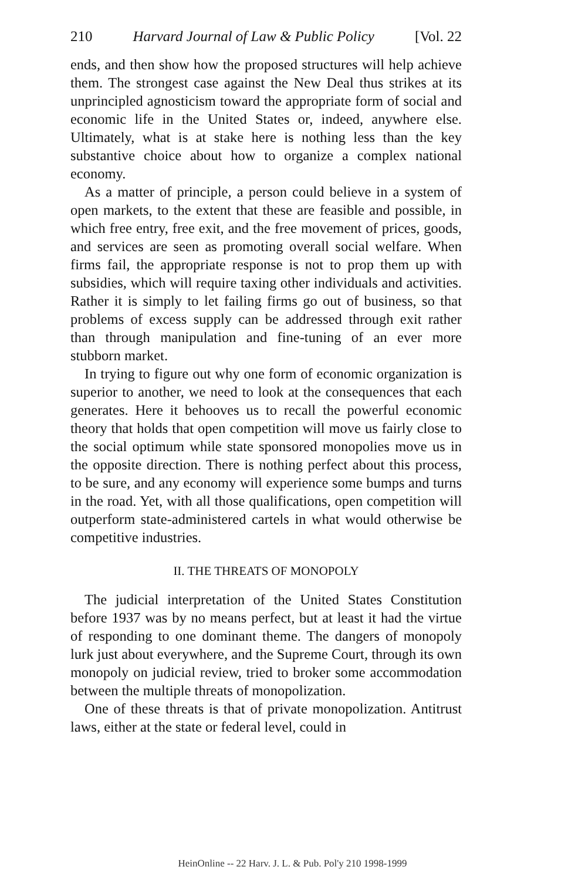210 Harvard Journal of Law & Public Policy [Vol. 22
ends, and then show how the proposed structures will help achieve them. The strongest case against the New Deal thus strikes at its unprincipled agnosticism toward the appropriate form of social and economic life in the United States or, indeed, anywhere else. Ultimately, what is at stake here is nothing less than the key substantive choice about how to organize a complex national economy.
As a matter of principle, a person could believe in a system of open markets, to the extent that these are feasible and possible, in which free entry, free exit, and the free movement of prices, goods, and services are seen as promoting overall social welfare. When firms fail, the appropriate response is not to prop them up with subsidies, which will require taxing other individuals and activities. Rather it is simply to let failing firms go out of business, so that problems of excess supply can be addressed through exit rather than through manipulation and fine-tuning of an ever more stubborn market.
In trying to figure out why one form of economic organization is superior to another, we need to look at the consequences that each generates. Here it behooves us to recall the powerful economic theory that holds that open competition will move us fairly close to the social optimum while state sponsored monopolies move us in the opposite direction. There is nothing perfect about this process, to be sure, and any economy will experience some bumps and turns in the road. Yet, with all those qualifications, open competition will outperform state-administered cartels in what would otherwise be competitive industries.
II. THE THREATS OF MONOPOLY
The judicial interpretation of the United States Constitution before 1937 was by no means perfect, but at least it had the virtue of responding to one dominant theme. The dangers of monopoly lurk just about everywhere, and the Supreme Court, through its own monopoly on judicial review, tried to broker some accommodation between the multiple threats of monopolization.
One of these threats is that of private monopolization. Antitrust laws, either at the state or federal level, could in
HeinOnline -- 22 Harv. J. L. & Pub. Pol'y 210 1998-1999